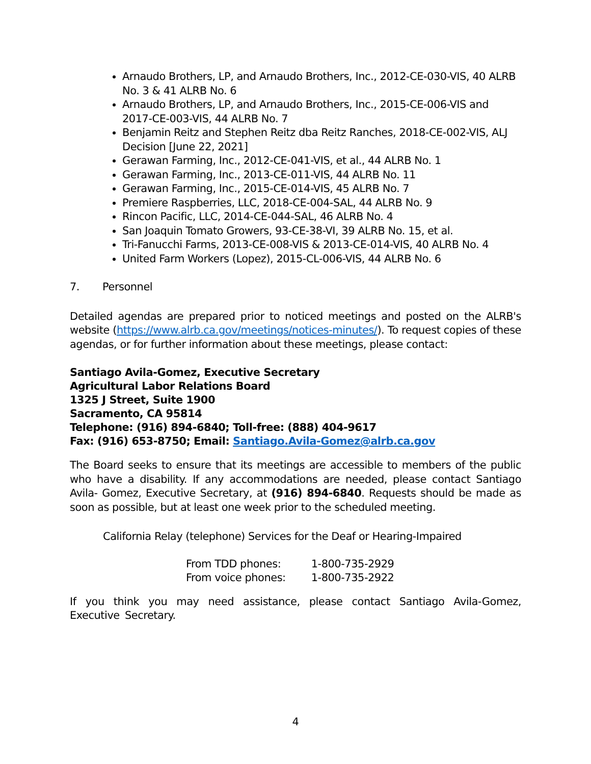Arnaudo Brothers, LP, and Arnaudo Brothers, Inc., 2012-CE-030-VIS, 40 ALRB No. 3 & 41 ALRB No. 6
Arnaudo Brothers, LP, and Arnaudo Brothers, Inc., 2015-CE-006-VIS and 2017-CE-003-VIS, 44 ALRB No. 7
Benjamin Reitz and Stephen Reitz dba Reitz Ranches, 2018-CE-002-VIS, ALJ Decision [June 22, 2021]
Gerawan Farming, Inc., 2012-CE-041-VIS, et al., 44 ALRB No. 1
Gerawan Farming, Inc., 2013-CE-011-VIS, 44 ALRB No. 11
Gerawan Farming, Inc., 2015-CE-014-VIS, 45 ALRB No. 7
Premiere Raspberries, LLC, 2018-CE-004-SAL, 44 ALRB No. 9
Rincon Pacific, LLC, 2014-CE-044-SAL, 46 ALRB No. 4
San Joaquin Tomato Growers, 93-CE-38-VI, 39 ALRB No. 15, et al.
Tri-Fanucchi Farms, 2013-CE-008-VIS & 2013-CE-014-VIS, 40 ALRB No. 4
United Farm Workers (Lopez), 2015-CL-006-VIS, 44 ALRB No. 6
7. Personnel
Detailed agendas are prepared prior to noticed meetings and posted on the ALRB's website (https://www.alrb.ca.gov/meetings/notices-minutes/). To request copies of these agendas, or for further information about these meetings, please contact:
Santiago Avila-Gomez, Executive Secretary
Agricultural Labor Relations Board
1325 J Street, Suite 1900
Sacramento, CA 95814
Telephone: (916) 894-6840; Toll-free: (888) 404-9617
Fax: (916) 653-8750; Email: Santiago.Avila-Gomez@alrb.ca.gov
The Board seeks to ensure that its meetings are accessible to members of the public who have a disability. If any accommodations are needed, please contact Santiago Avila- Gomez, Executive Secretary, at (916) 894-6840. Requests should be made as soon as possible, but at least one week prior to the scheduled meeting.
California Relay (telephone) Services for the Deaf or Hearing-Impaired
| From TDD phones: | 1-800-735-2929 |
| From voice phones: | 1-800-735-2922 |
If you think you may need assistance, please contact Santiago Avila-Gomez, Executive Secretary.
4